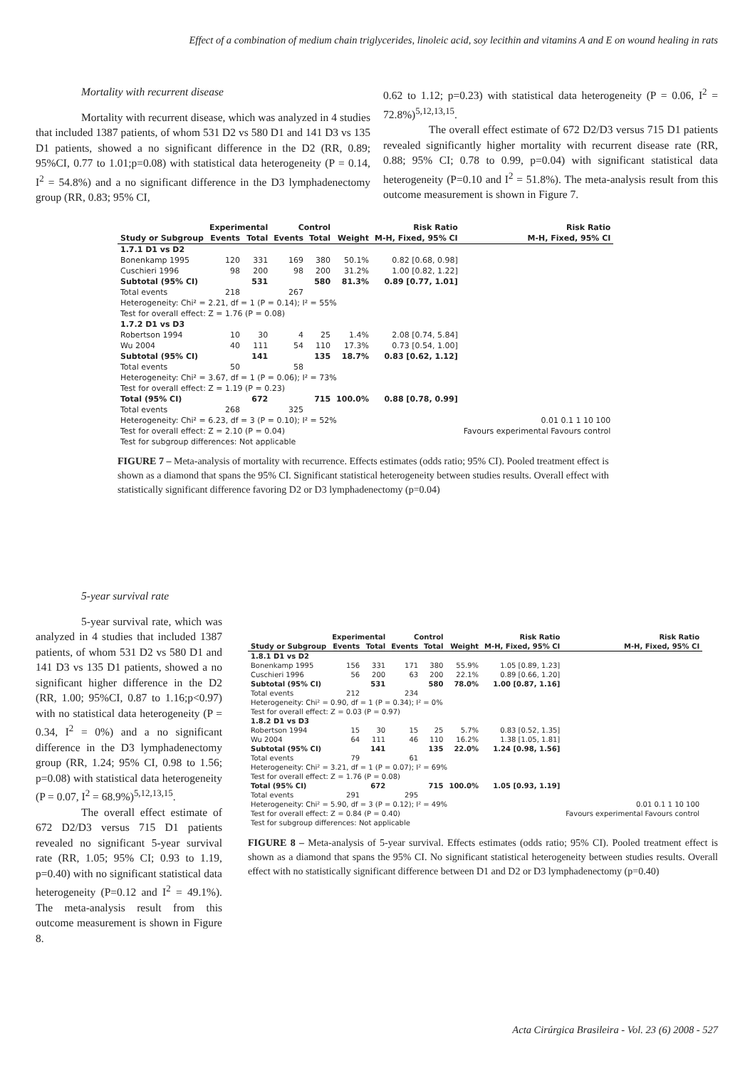Effect of a combination of medium chain triglycerides, linoleic acid, soy lecithin and vitamins A and E on wound healing in rats
Mortality with recurrent disease
Mortality with recurrent disease, which was analyzed in 4 studies that included 1387 patients, of whom 531 D2 vs 580 D1 and 141 D3 vs 135 D1 patients, showed a no significant difference in the D2 (RR, 0.89; 95%CI, 0.77 to 1.01;p=0.08) with statistical data heterogeneity (P = 0.14, I<sup>2</sup> = 54.8%) and a no significant difference in the D3 lymphadenectomy group (RR, 0.83; 95% CI,
0.62 to 1.12; p=0.23) with statistical data heterogeneity (P = 0.06, I<sup>2</sup> = 72.8%)<sup>5,12,13,15</sup>.
The overall effect estimate of 672 D2/D3 versus 715 D1 patients revealed significantly higher mortality with recurrent disease rate (RR, 0.88; 95% CI; 0.78 to 0.99, p=0.04) with significant statistical data heterogeneity (P=0.10 and I<sup>2</sup> = 51.8%). The meta-analysis result from this outcome measurement is shown in Figure 7.
| | Experimental | | Control | | | Risk Ratio | Risk Ratio |
| --- | --- | --- | --- | --- | --- | --- | --- |
| Study or Subgroup | Events | Total | Events | Total | Weight | M-H, Fixed, 95% CI | M-H, Fixed, 95% CI |
| 1.7.1 D1 vs D2 | | | | | | | |
| Bonenkamp 1995 | 120 | 331 | 169 | 380 | 50.1% | 0.82 [0.68, 0.98] | |
| Cuschieri 1996 | 98 | 200 | 98 | 200 | 31.2% | 1.00 [0.82, 1.22] | |
| Subtotal (95% CI) | | 531 | | 580 | 81.3% | 0.89 [0.77, 1.01] | |
| Total events | 218 | | 267 | | | | |
| Heterogeneity: Chi² = 2.21, df = 1 (P = 0.14); I² = 55% | | | | | | | |
| Test for overall effect: Z = 1.76 (P = 0.08) | | | | | | | |
| 1.7.2 D1 vs D3 | | | | | | | |
| Robertson 1994 | 10 | 30 | 4 | 25 | 1.4% | 2.08 [0.74, 5.84] | |
| Wu 2004 | 40 | 111 | 54 | 110 | 17.3% | 0.73 [0.54, 1.00] | |
| Subtotal (95% CI) | | 141 | | 135 | 18.7% | 0.83 [0.62, 1.12] | |
| Total events | 50 | | 58 | | | | |
| Heterogeneity: Chi² = 3.67, df = 1 (P = 0.06); I² = 73% | | | | | | | |
| Test for overall effect: Z = 1.19 (P = 0.23) | | | | | | | |
| Total (95% CI) | | 672 | | 715 | 100.0% | 0.88 [0.78, 0.99] | |
| Total events | 268 | | 325 | | | | |
| Heterogeneity: Chi² = 6.23, df = 3 (P = 0.10); I² = 52% | | | | | | | 0.01 0.1 1 10 100 |
| Test for overall effect: Z = 2.10 (P = 0.04) | | | | | | | Favours experimental Favours control |
| Test for subgroup differences: Not applicable | | | | | | | |
FIGURE 7 – Meta-analysis of mortality with recurrence. Effects estimates (odds ratio; 95% CI). Pooled treatment effect is shown as a diamond that spans the 95% CI. Significant statistical heterogeneity between studies results. Overall effect with statistically significant difference favoring D2 or D3 lymphadenectomy (p=0.04)
5-year survival rate
5-year survival rate, which was analyzed in 4 studies that included 1387 patients, of whom 531 D2 vs 580 D1 and 141 D3 vs 135 D1 patients, showed a no significant higher difference in the D2 (RR, 1.00; 95%CI, 0.87 to 1.16;p<0.97) with no statistical data heterogeneity (P = 0.34, I<sup>2</sup> = 0%) and a no significant difference in the D3 lymphadenectomy group (RR, 1.24; 95% CI, 0.98 to 1.56; p=0.08) with statistical data heterogeneity (P = 0.07, I<sup>2</sup> = 68.9%)<sup>5,12,13,15</sup>.
The overall effect estimate of 672 D2/D3 versus 715 D1 patients revealed no significant 5-year survival rate (RR, 1.05; 95% CI; 0.93 to 1.19, p=0.40) with no significant statistical data heterogeneity (P=0.12 and I<sup>2</sup> = 49.1%). The meta-analysis result from this outcome measurement is shown in Figure 8.
| | Experimental | | Control | | | Risk Ratio | Risk Ratio |
| --- | --- | --- | --- | --- | --- | --- | --- |
| Study or Subgroup | Events | Total | Events | Total | Weight | M-H, Fixed, 95% CI | M-H, Fixed, 95% CI |
| 1.8.1 D1 vs D2 | | | | | | | |
| Bonenkamp 1995 | 156 | 331 | 171 | 380 | 55.9% | 1.05 [0.89, 1.23] | |
| Cuschieri 1996 | 56 | 200 | 63 | 200 | 22.1% | 0.89 [0.66, 1.20] | |
| Subtotal (95% CI) | | 531 | | 580 | 78.0% | 1.00 [0.87, 1.16] | |
| Total events | 212 | | 234 | | | | |
| Heterogeneity: Chi² = 0.90, df = 1 (P = 0.34); I² = 0% | | | | | | | |
| Test for overall effect: Z = 0.03 (P = 0.97) | | | | | | | |
| 1.8.2 D1 vs D3 | | | | | | | |
| Robertson 1994 | 15 | 30 | 15 | 25 | 5.7% | 0.83 [0.52, 1.35] | |
| Wu 2004 | 64 | 111 | 46 | 110 | 16.2% | 1.38 [1.05, 1.81] | |
| Subtotal (95% CI) | | 141 | | 135 | 22.0% | 1.24 [0.98, 1.56] | |
| Total events | 79 | | 61 | | | | |
| Heterogeneity: Chi² = 3.21, df = 1 (P = 0.07); I² = 69% | | | | | | | |
| Test for overall effect: Z = 1.76 (P = 0.08) | | | | | | | |
| Total (95% CI) | | 672 | | 715 | 100.0% | 1.05 [0.93, 1.19] | |
| Total events | 291 | | 295 | | | | |
| Heterogeneity: Chi² = 5.90, df = 3 (P = 0.12); I² = 49% | | | | | | | 0.01 0.1 1 10 100 |
| Test for overall effect: Z = 0.84 (P = 0.40) | | | | | | | Favours experimental Favours control |
| Test for subgroup differences: Not applicable | | | | | | | |
FIGURE 8 – Meta-analysis of 5-year survival. Effects estimates (odds ratio; 95% CI). Pooled treatment effect is shown as a diamond that spans the 95% CI. No significant statistical heterogeneity between studies results. Overall effect with no statistically significant difference between D1 and D2 or D3 lymphadenectomy (p=0.40)
Acta Cirúrgica Brasileira - Vol. 23 (6) 2008 - 527